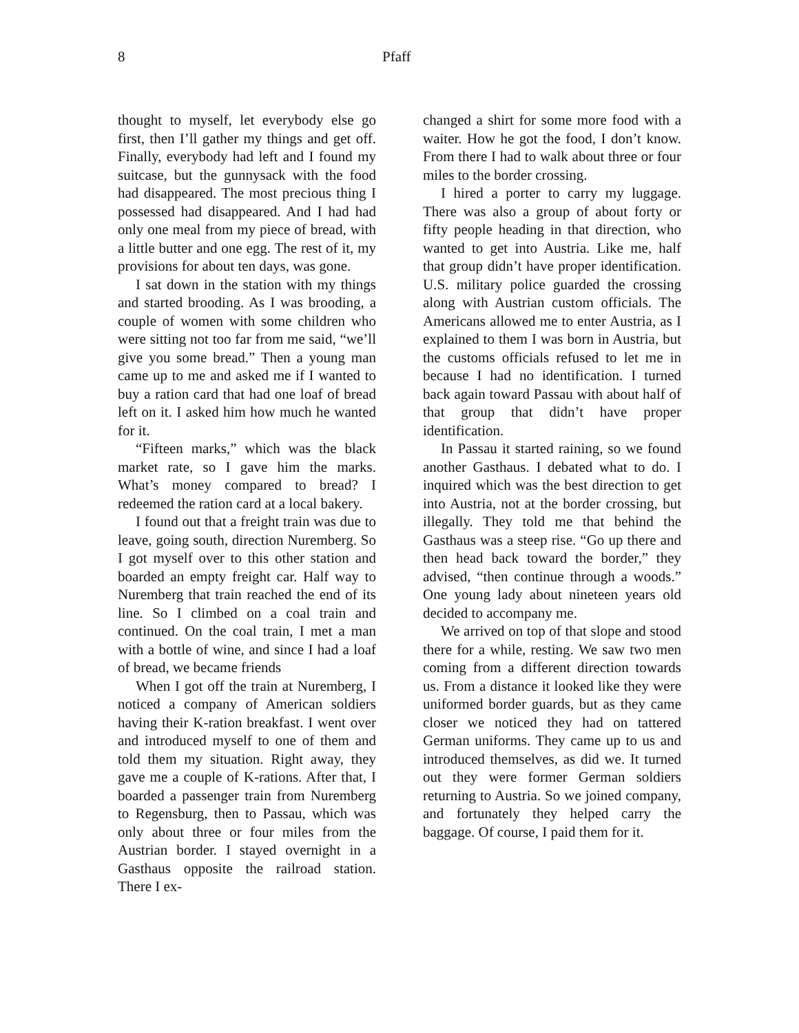8 Pfaff
thought to myself, let everybody else go first, then I’ll gather my things and get off. Finally, everybody had left and I found my suitcase, but the gunnysack with the food had disappeared. The most precious thing I possessed had disappeared. And I had had only one meal from my piece of bread, with a little butter and one egg. The rest of it, my provisions for about ten days, was gone.
I sat down in the station with my things and started brooding. As I was brooding, a couple of women with some children who were sitting not too far from me said, “we’ll give you some bread.” Then a young man came up to me and asked me if I wanted to buy a ration card that had one loaf of bread left on it. I asked him how much he wanted for it.
“Fifteen marks,” which was the black market rate, so I gave him the marks. What’s money compared to bread? I redeemed the ration card at a local bakery.
I found out that a freight train was due to leave, going south, direction Nuremberg. So I got myself over to this other station and boarded an empty freight car. Half way to Nuremberg that train reached the end of its line. So I climbed on a coal train and continued. On the coal train, I met a man with a bottle of wine, and since I had a loaf of bread, we became friends
When I got off the train at Nuremberg, I noticed a company of American soldiers having their K-ration breakfast. I went over and introduced myself to one of them and told them my situation. Right away, they gave me a couple of K-rations. After that, I boarded a passenger train from Nuremberg to Regensburg, then to Passau, which was only about three or four miles from the Austrian border. I stayed overnight in a Gasthaus opposite the railroad station. There I ex-
changed a shirt for some more food with a waiter. How he got the food, I don’t know. From there I had to walk about three or four miles to the border crossing.
I hired a porter to carry my luggage. There was also a group of about forty or fifty people heading in that direction, who wanted to get into Austria. Like me, half that group didn’t have proper identification. U.S. military police guarded the crossing along with Austrian custom officials. The Americans allowed me to enter Austria, as I explained to them I was born in Austria, but the customs officials refused to let me in because I had no identification. I turned back again toward Passau with about half of that group that didn’t have proper identification.
In Passau it started raining, so we found another Gasthaus. I debated what to do. I inquired which was the best direction to get into Austria, not at the border crossing, but illegally. They told me that behind the Gasthaus was a steep rise. “Go up there and then head back toward the border,” they advised, “then continue through a woods.” One young lady about nineteen years old decided to accompany me.
We arrived on top of that slope and stood there for a while, resting. We saw two men coming from a different direction towards us. From a distance it looked like they were uniformed border guards, but as they came closer we noticed they had on tattered German uniforms. They came up to us and introduced themselves, as did we. It turned out they were former German soldiers returning to Austria. So we joined company, and fortunately they helped carry the baggage. Of course, I paid them for it.